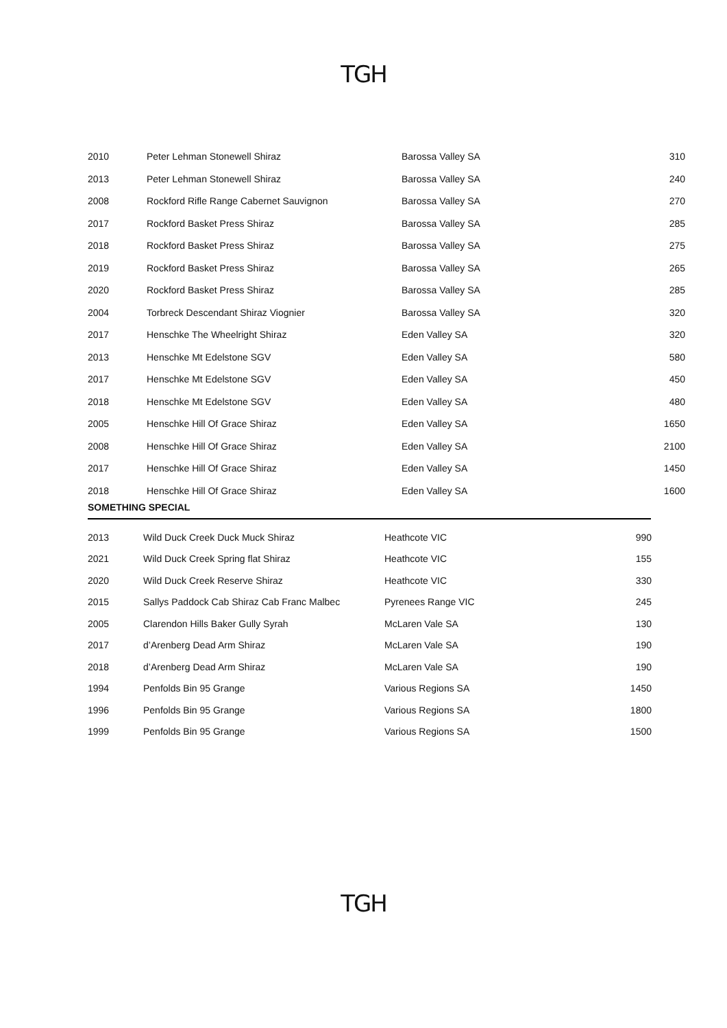TGH
| 2010 | Peter Lehman Stonewell Shiraz | Barossa Valley SA | 310 |
| 2013 | Peter Lehman Stonewell Shiraz | Barossa Valley SA | 240 |
| 2008 | Rockford Rifle Range Cabernet Sauvignon | Barossa Valley SA | 270 |
| 2017 | Rockford Basket Press Shiraz | Barossa Valley SA | 285 |
| 2018 | Rockford Basket Press Shiraz | Barossa Valley SA | 275 |
| 2019 | Rockford Basket Press Shiraz | Barossa Valley SA | 265 |
| 2020 | Rockford Basket Press Shiraz | Barossa Valley SA | 285 |
| 2004 | Torbreck Descendant Shiraz Viognier | Barossa Valley SA | 320 |
| 2017 | Henschke The Wheelright Shiraz | Eden Valley SA | 320 |
| 2013 | Henschke Mt Edelstone SGV | Eden Valley SA | 580 |
| 2017 | Henschke Mt Edelstone SGV | Eden Valley SA | 450 |
| 2018 | Henschke Mt Edelstone SGV | Eden Valley SA | 480 |
| 2005 | Henschke Hill Of Grace Shiraz | Eden Valley SA | 1650 |
| 2008 | Henschke Hill Of Grace Shiraz | Eden Valley SA | 2100 |
| 2017 | Henschke Hill Of Grace Shiraz | Eden Valley SA | 1450 |
| 2018 | Henschke Hill Of Grace Shiraz | Eden Valley SA | 1600 |
SOMETHING SPECIAL
| 2013 | Wild Duck Creek Duck Muck Shiraz | Heathcote VIC | 990 |
| 2021 | Wild Duck Creek Spring flat Shiraz | Heathcote VIC | 155 |
| 2020 | Wild Duck Creek Reserve Shiraz | Heathcote VIC | 330 |
| 2015 | Sallys Paddock Cab Shiraz Cab Franc Malbec | Pyrenees Range VIC | 245 |
| 2005 | Clarendon Hills Baker Gully Syrah | McLaren Vale SA | 130 |
| 2017 | d’Arenberg Dead Arm Shiraz | McLaren Vale SA | 190 |
| 2018 | d’Arenberg Dead Arm Shiraz | McLaren Vale SA | 190 |
| 1994 | Penfolds Bin 95 Grange | Various Regions SA | 1450 |
| 1996 | Penfolds Bin 95 Grange | Various Regions SA | 1800 |
| 1999 | Penfolds Bin 95 Grange | Various Regions SA | 1500 |
TGH